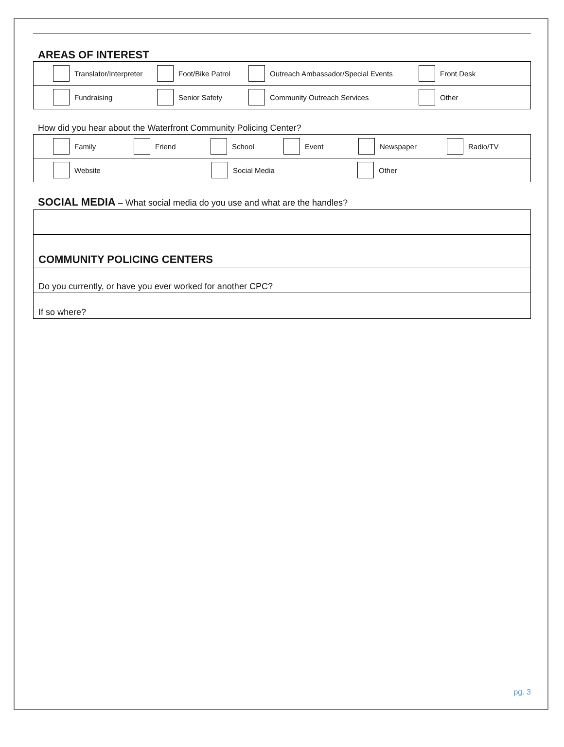AREAS OF INTEREST
Translator/Interpreter Foot/Bike Patrol Outreach Ambassador/Special Events Front Desk
Fundraising Senior Safety Community Outreach Services Other
How did you hear about the Waterfront Community Policing Center?
Family Friend School Event Newspaper Radio/TV
Website Social Media Other
SOCIAL MEDIA – What social media do you use and what are the handles?
COMMUNITY POLICING CENTERS
Do you currently, or have you ever worked for another CPC?
If so where?
pg. 3